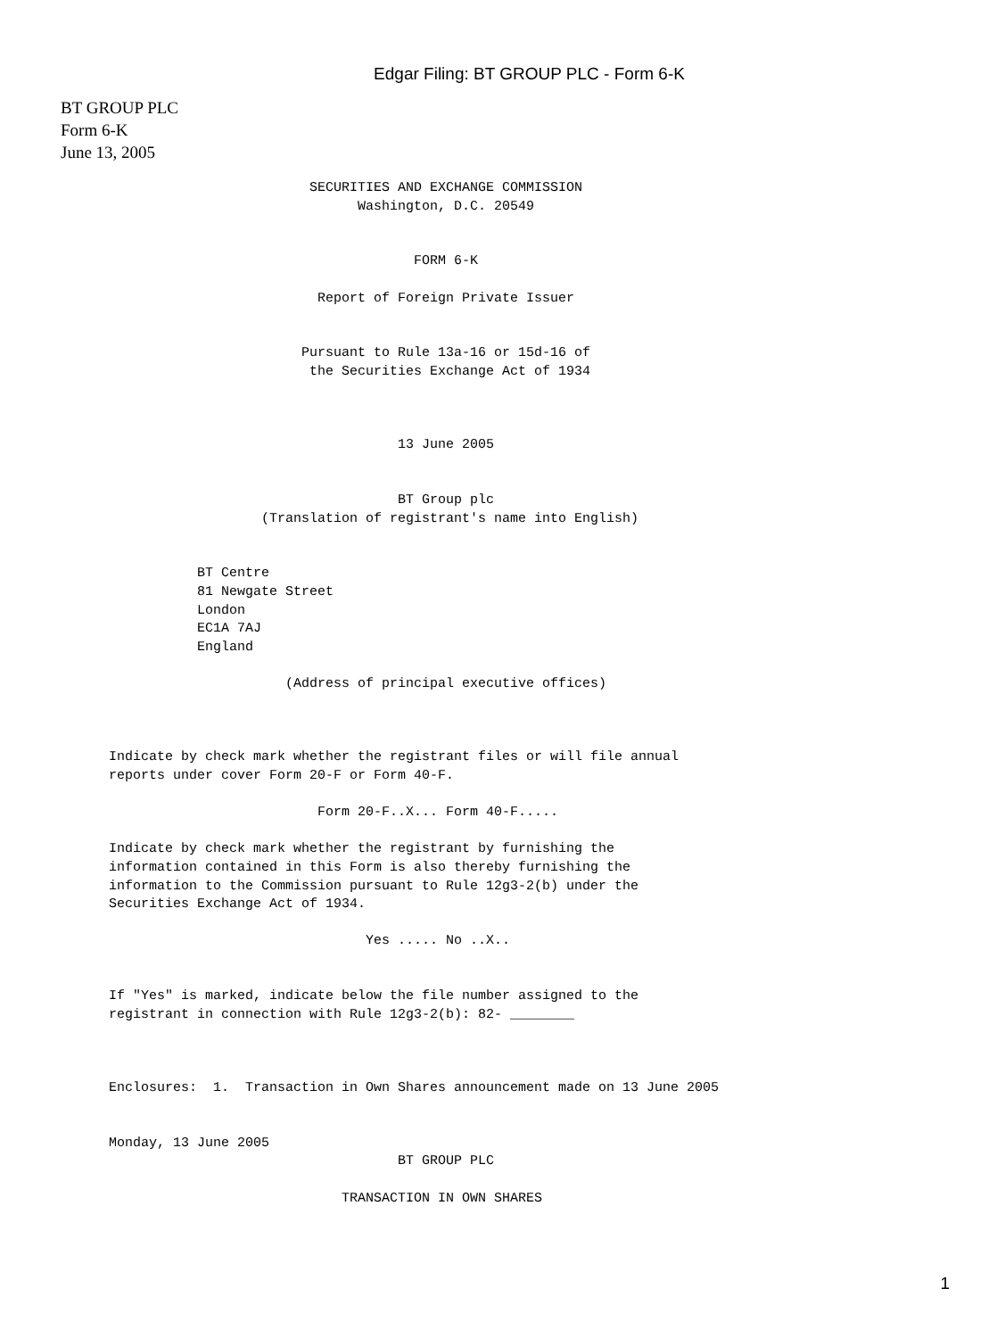Edgar Filing: BT GROUP PLC - Form 6-K
BT GROUP PLC
Form 6-K
June 13, 2005
                               SECURITIES AND EXCHANGE COMMISSION
                                     Washington, D.C. 20549


                                            FORM 6-K

                                Report of Foreign Private Issuer


                              Pursuant to Rule 13a-16 or 15d-16 of
                               the Securities Exchange Act of 1934



                                          13 June 2005


                                          BT Group plc
                         (Translation of registrant's name into English)


                 BT Centre
                 81 Newgate Street
                 London
                 EC1A 7AJ
                 England

                            (Address of principal executive offices)



      Indicate by check mark whether the registrant files or will file annual
      reports under cover Form 20-F or Form 40-F.

                                Form 20-F..X... Form 40-F.....

      Indicate by check mark whether the registrant by furnishing the
      information contained in this Form is also thereby furnishing the
      information to the Commission pursuant to Rule 12g3-2(b) under the
      Securities Exchange Act of 1934.

                                      Yes ..... No ..X..


      If "Yes" is marked, indicate below the file number assigned to the
      registrant in connection with Rule 12g3-2(b): 82- ________



      Enclosures:  1.  Transaction in Own Shares announcement made on 13 June 2005


      Monday, 13 June 2005
                                          BT GROUP PLC

                                   TRANSACTION IN OWN SHARES
1